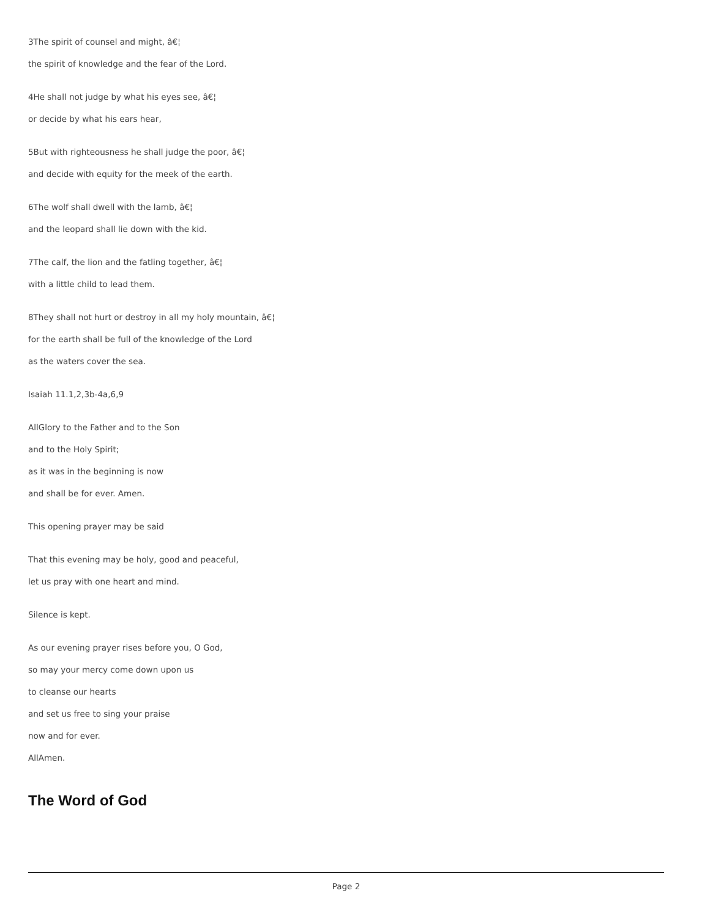3The spirit of counsel and might, â€¦
the spirit of knowledge and the fear of the Lord.
4He shall not judge by what his eyes see, â€¦
or decide by what his ears hear,
5But with righteousness he shall judge the poor, â€¦
and decide with equity for the meek of the earth.
6The wolf shall dwell with the lamb, â€¦
and the leopard shall lie down with the kid.
7The calf, the lion and the fatling together, â€¦
with a little child to lead them.
8They shall not hurt or destroy in all my holy mountain, â€¦
for the earth shall be full of the knowledge of the Lord
as the waters cover the sea.
Isaiah 11.1,2,3b-4a,6,9
AllGlory to the Father and to the Son
and to the Holy Spirit;
as it was in the beginning is now
and shall be for ever. Amen.
This opening prayer may be said
That this evening may be holy, good and peaceful,
let us pray with one heart and mind.
Silence is kept.
As our evening prayer rises before you, O God,
so may your mercy come down upon us
to cleanse our hearts
and set us free to sing your praise
now and for ever.
AllAmen.
The Word of God
Page 2